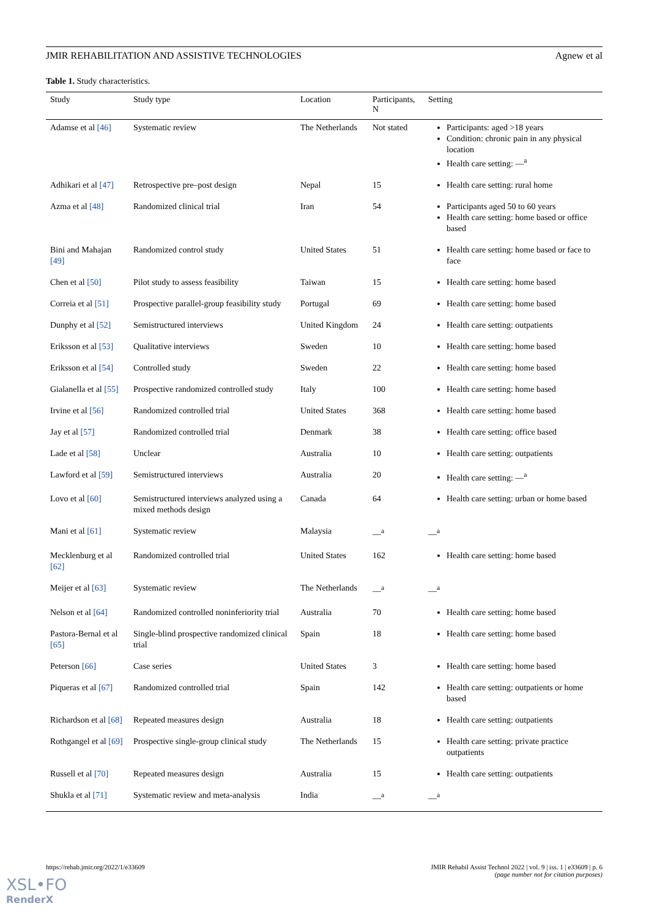JMIR REHABILITATION AND ASSISTIVE TECHNOLOGIES Agnew et al
Table 1. Study characteristics.
| Study | Study type | Location | Participants, N | Setting |
| --- | --- | --- | --- | --- |
| Adamse et al [46] | Systematic review | The Netherlands | Not stated | Participants: aged >18 years Condition: chronic pain in any physical location Health care setting: —<sup>a</sup> |
| Adhikari et al [47] | Retrospective pre–post design | Nepal | 15 | Health care setting: rural home |
| Azma et al [48] | Randomized clinical trial | Iran | 54 | Participants aged 50 to 60 years Health care setting: home based or office based |
| Bini and Mahajan [49] | Randomized control study | United States | 51 | Health care setting: home based or face to face |
| Chen et al [50] | Pilot study to assess feasibility | Taiwan | 15 | Health care setting: home based |
| Correia et al [51] | Prospective parallel-group feasibility study | Portugal | 69 | Health care setting: home based |
| Dunphy et al [52] | Semistructured interviews | United Kingdom | 24 | Health care setting: outpatients |
| Eriksson et al [53] | Qualitative interviews | Sweden | 10 | Health care setting: home based |
| Eriksson et al [54] | Controlled study | Sweden | 22 | Health care setting: home based |
| Gialanella et al [55] | Prospective randomized controlled study | Italy | 100 | Health care setting: home based |
| Irvine et al [56] | Randomized controlled trial | United States | 368 | Health care setting: home based |
| Jay et al [57] | Randomized controlled trial | Denmark | 38 | Health care setting: office based |
| Lade et al [58] | Unclear | Australia | 10 | Health care setting: outpatients |
| Lawford et al [59] | Semistructured interviews | Australia | 20 | Health care setting: —<sup>a</sup> |
| Lovo et al [60] | Semistructured interviews analyzed using a mixed methods design | Canada | 64 | Health care setting: urban or home based |
| Mani et al [61] | Systematic review | Malaysia | —<sup>a</sup> | —<sup>a</sup> |
| Mecklenburg et al [62] | Randomized controlled trial | United States | 162 | Health care setting: home based |
| Meijer et al [63] | Systematic review | The Netherlands | —<sup>a</sup> | —<sup>a</sup> |
| Nelson et al [64] | Randomized controlled noninferiority trial | Australia | 70 | Health care setting: home based |
| Pastora-Bernal et al [65] | Single-blind prospective randomized clinical trial | Spain | 18 | Health care setting: home based |
| Peterson [66] | Case series | United States | 3 | Health care setting: home based |
| Piqueras et al [67] | Randomized controlled trial | Spain | 142 | Health care setting: outpatients or home based |
| Richardson et al [68] | Repeated measures design | Australia | 18 | Health care setting: outpatients |
| Rothgangel et al [69] | Prospective single-group clinical study | The Netherlands | 15 | Health care setting: private practice outpatients |
| Russell et al [70] | Repeated measures design | Australia | 15 | Health care setting: outpatients |
| Shukla et al [71] | Systematic review and meta-analysis | India | —<sup>a</sup> | —<sup>a</sup> |
https://rehab.jmir.org/2022/1/e33609 JMIR Rehabil Assist Technol 2022 | vol. 9 | iss. 1 | e33609 | p. 6
(page number not for citation purposes)
XSL•FO
RenderX